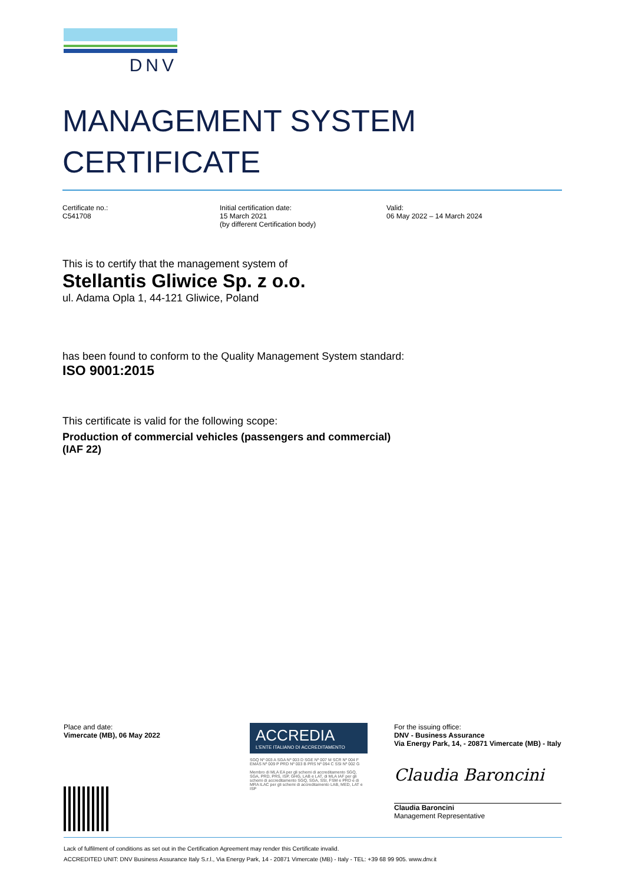DNV
MANAGEMENT SYSTEM
CERTIFICATE
Certificate no.:
C541708
Initial certification date:
15 March 2021
(by different Certification body)
Valid:
06 May 2022 – 14 March 2024
This is to certify that the management system of
Stellantis Gliwice Sp. z o.o.
ul. Adama Opla 1, 44-121 Gliwice, Poland
has been found to conform to the Quality Management System standard:
ISO 9001:2015
This certificate is valid for the following scope:
Production of commercial vehicles (passengers and commercial)
(IAF 22)
Place and date:
Vimercate (MB), 06 May 2022
ACCREDIA
L'ENTE ITALIANO DI ACCREDITAMENTO
SGQ Nº 003 A SGA Nº 003 D SGE Nº 007 M SCR Nº 004 F EMAS Nº 009 P PRD Nº 003 B PRS Nº 094 C SSI Nº 002 G
Membro di MLA EA per gli schemi di accreditamento SGQ, SGA, PRD, PRS, ISP, GHG, LAB e LAT, di MLA IAF per gli schemi di accreditamento SGQ, SGA, SSI, FSM e PRD e di MRA ILAC per gli schemi di accreditamento LAB, MED, LAT e ISP
For the issuing office:
DNV - Business Assurance
Via Energy Park, 14, - 20871 Vimercate (MB) - Italy
Claudia Baroncini
Claudia Baroncini
Management Representative
Lack of fulfilment of conditions as set out in the Certification Agreement may render this Certificate invalid.
ACCREDITED UNIT: DNV Business Assurance Italy S.r.l., Via Energy Park, 14 - 20871 Vimercate (MB) - Italy - TEL: +39 68 99 905. www.dnv.it